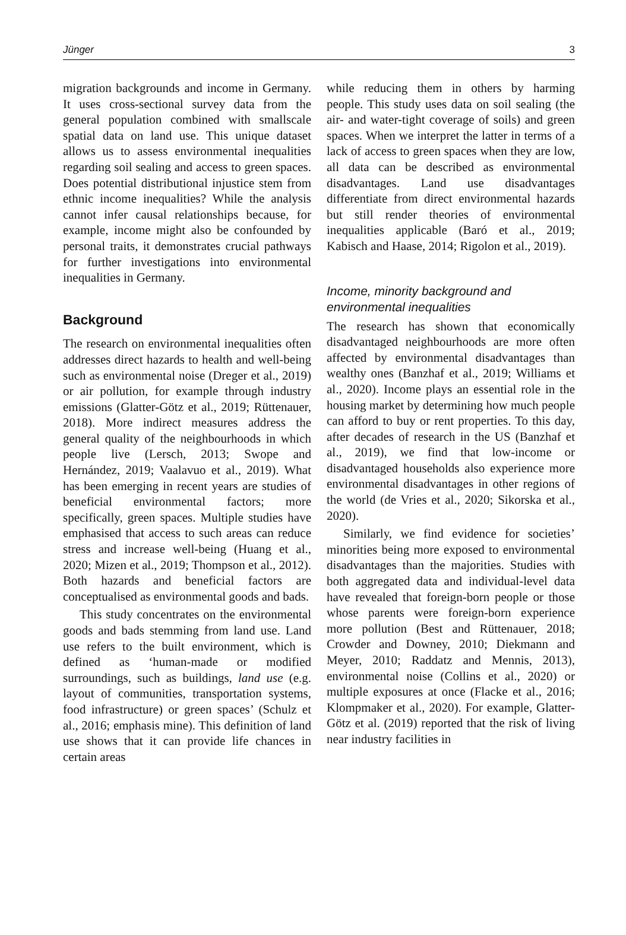Jünger 3
migration backgrounds and income in Germany. It uses cross-sectional survey data from the general population combined with smallscale spatial data on land use. This unique dataset allows us to assess environmental inequalities regarding soil sealing and access to green spaces. Does potential distributional injustice stem from ethnic income inequalities? While the analysis cannot infer causal relationships because, for example, income might also be confounded by personal traits, it demonstrates crucial pathways for further investigations into environmental inequalities in Germany.
Background
The research on environmental inequalities often addresses direct hazards to health and well-being such as environmental noise (Dreger et al., 2019) or air pollution, for example through industry emissions (Glatter-Götz et al., 2019; Rüttenauer, 2018). More indirect measures address the general quality of the neighbourhoods in which people live (Lersch, 2013; Swope and Hernández, 2019; Vaalavuo et al., 2019). What has been emerging in recent years are studies of beneficial environmental factors; more specifically, green spaces. Multiple studies have emphasised that access to such areas can reduce stress and increase well-being (Huang et al., 2020; Mizen et al., 2019; Thompson et al., 2012). Both hazards and beneficial factors are conceptualised as environmental goods and bads.
This study concentrates on the environmental goods and bads stemming from land use. Land use refers to the built environment, which is defined as ‘human-made or modified surroundings, such as buildings, land use (e.g. layout of communities, transportation systems, food infrastructure) or green spaces’ (Schulz et al., 2016; emphasis mine). This definition of land use shows that it can provide life chances in certain areas
while reducing them in others by harming people. This study uses data on soil sealing (the air- and water-tight coverage of soils) and green spaces. When we interpret the latter in terms of a lack of access to green spaces when they are low, all data can be described as environmental disadvantages. Land use disadvantages differentiate from direct environmental hazards but still render theories of environmental inequalities applicable (Baró et al., 2019; Kabisch and Haase, 2014; Rigolon et al., 2019).
Income, minority background and environmental inequalities
The research has shown that economically disadvantaged neighbourhoods are more often affected by environmental disadvantages than wealthy ones (Banzhaf et al., 2019; Williams et al., 2020). Income plays an essential role in the housing market by determining how much people can afford to buy or rent properties. To this day, after decades of research in the US (Banzhaf et al., 2019), we find that low-income or disadvantaged households also experience more environmental disadvantages in other regions of the world (de Vries et al., 2020; Sikorska et al., 2020).
Similarly, we find evidence for societies’ minorities being more exposed to environmental disadvantages than the majorities. Studies with both aggregated data and individual-level data have revealed that foreign-born people or those whose parents were foreign-born experience more pollution (Best and Rüttenauer, 2018; Crowder and Downey, 2010; Diekmann and Meyer, 2010; Raddatz and Mennis, 2013), environmental noise (Collins et al., 2020) or multiple exposures at once (Flacke et al., 2016; Klompmaker et al., 2020). For example, Glatter-Götz et al. (2019) reported that the risk of living near industry facilities in